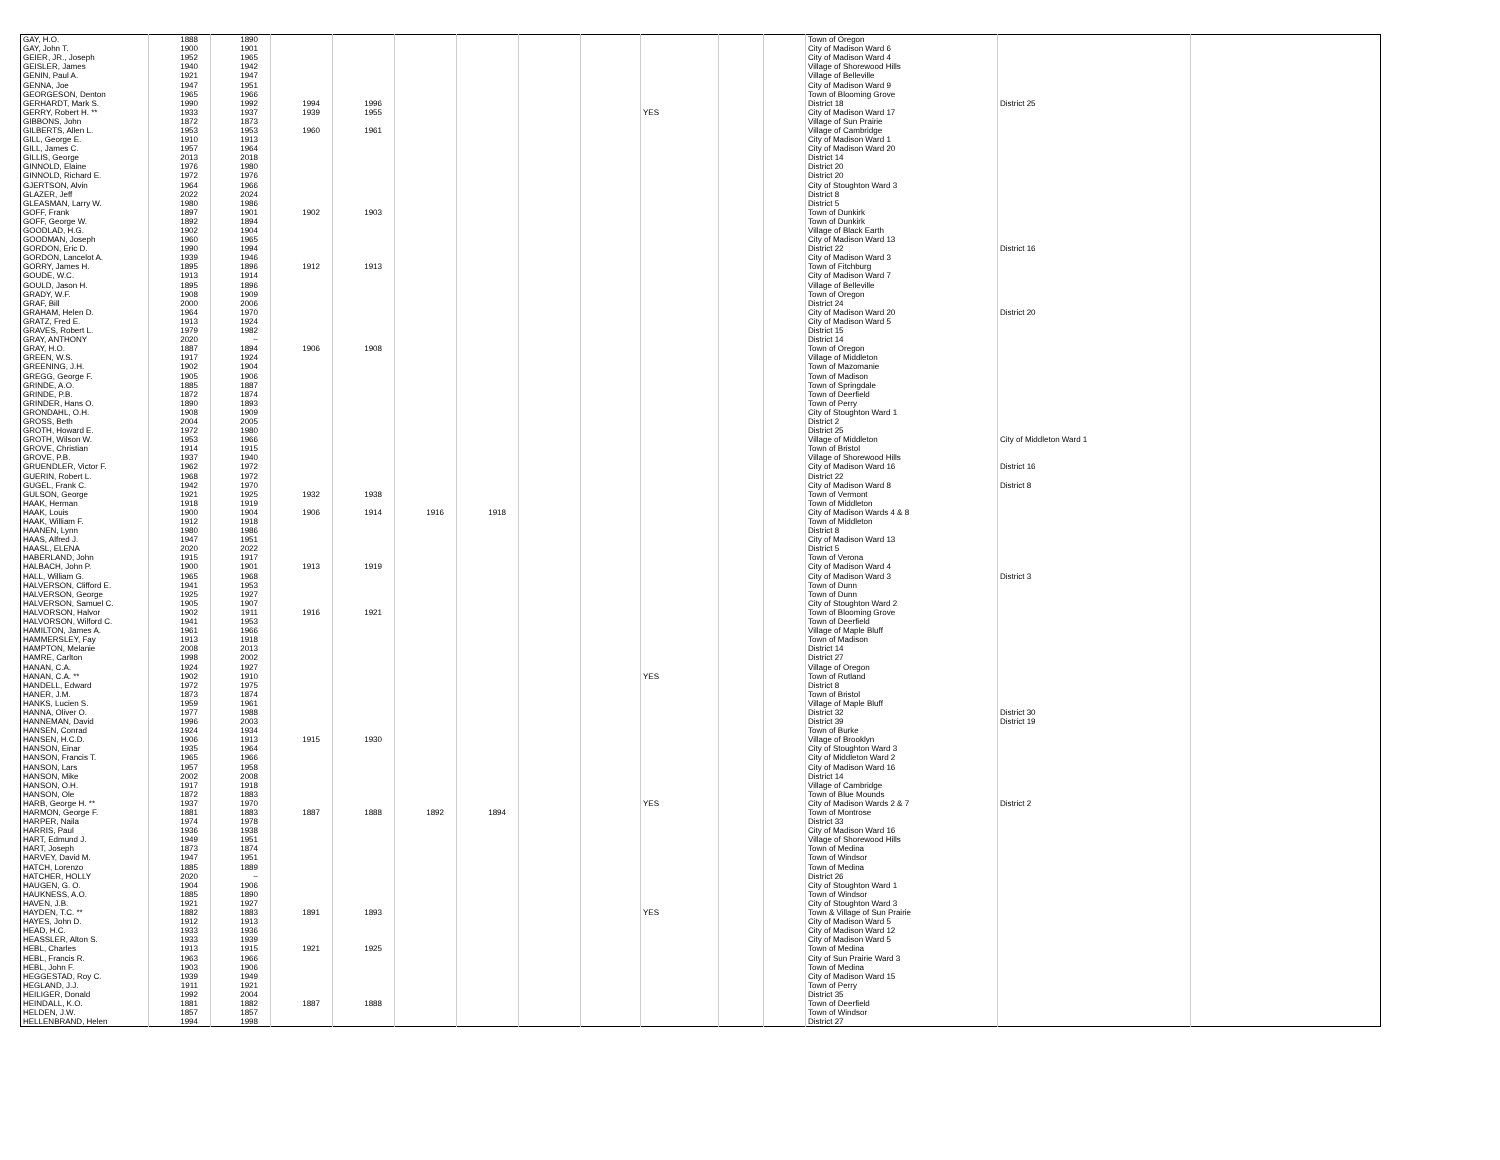| GAY, H.O. | 1888 | 1890 | | | | | | | | | | Town of Oregon | | |
| GAY, John T. | 1900 | 1901 | | | | | | | | | | City of Madison Ward 6 | | |
| GEIER, JR., Joseph | 1952 | 1965 | | | | | | | | | | City of Madison Ward 4 | | |
| GEISLER, James | 1940 | 1942 | | | | | | | | | | Village of Shorewood Hills | | |
| GENIN, Paul A. | 1921 | 1947 | | | | | | | | | | Village of Belleville | | |
| GENNA, Joe | 1947 | 1951 | | | | | | | | | | City of Madison Ward 9 | | |
| GEORGESON, Denton | 1965 | 1966 | | | | | | | | | | Town of Blooming Grove | | |
| GERHARDT, Mark S. | 1990 | 1992 | 1994 | 1996 | | | | | | | | District 18 | District 25 | |
| GERRY, Robert H. ** | 1933 | 1937 | 1939 | 1955 | | | | | YES | | | City of Madison Ward 17 | | |
| GIBBONS, John | 1872 | 1873 | | | | | | | | | | Village of Sun Prairie | | |
| GILBERTS, Allen L. | 1953 | 1953 | 1960 | 1961 | | | | | | | | Village of Cambridge | | |
| GILL, George E. | 1910 | 1913 | | | | | | | | | | City of Madison Ward 1 | | |
| GILL, James C. | 1957 | 1964 | | | | | | | | | | City of Madison Ward 20 | | |
| GILLIS, George | 2013 | 2018 | | | | | | | | | | District 14 | | |
| GINNOLD, Elaine | 1976 | 1980 | | | | | | | | | | District 20 | | |
| GINNOLD, Richard E. | 1972 | 1976 | | | | | | | | | | District 20 | | |
| GJERTSON, Alvin | 1964 | 1966 | | | | | | | | | | City of Stoughton Ward 3 | | |
| GLAZER, Jeff | 2022 | 2024 | | | | | | | | | | District 8 | | |
| GLEASMAN, Larry W. | 1980 | 1986 | | | | | | | | | | District 5 | | |
| GOFF, Frank | 1897 | 1901 | 1902 | 1903 | | | | | | | | Town of Dunkirk | | |
| GOFF, George W. | 1892 | 1894 | | | | | | | | | | Town of Dunkirk | | |
| GOODLAD, H.G. | 1902 | 1904 | | | | | | | | | | Village of Black Earth | | |
| GOODMAN, Joseph | 1960 | 1965 | | | | | | | | | | City of Madison Ward 13 | | |
| GORDON, Eric D. | 1990 | 1994 | | | | | | | | | | District 22 | District 16 | |
| GORDON, Lancelot A. | 1939 | 1946 | | | | | | | | | | City of Madison Ward 3 | | |
| GORRY, James H. | 1895 | 1896 | 1912 | 1913 | | | | | | | | Town of Fitchburg | | |
| GOUDE, W.C. | 1913 | 1914 | | | | | | | | | | City of Madison Ward 7 | | |
| GOULD, Jason H. | 1895 | 1896 | | | | | | | | | | Village of Belleville | | |
| GRADY, W.F. | 1908 | 1909 | | | | | | | | | | Town of Oregon | | |
| GRAF, Bill | 2000 | 2006 | | | | | | | | | | District 24 | | |
| GRAHAM, Helen D. | 1964 | 1970 | | | | | | | | | | City of Madison Ward 20 | District 20 | |
| GRATZ, Fred E. | 1913 | 1924 | | | | | | | | | | City of Madison Ward 5 | | |
| GRAVES, Robert L. | 1979 | 1982 | | | | | | | | | | District 15 | | |
| GRAY, ANTHONY | 2020 | ~ | | | | | | | | | | District 14 | | |
| GRAY, H.O. | 1887 | 1894 | 1906 | 1908 | | | | | | | | Town of Oregon | | |
| GREEN, W.S. | 1917 | 1924 | | | | | | | | | | Village of Middleton | | |
| GREENING, J.H. | 1902 | 1904 | | | | | | | | | | Town of Mazomanie | | |
| GREGG, George F. | 1905 | 1906 | | | | | | | | | | Town of Madison | | |
| GRINDE, A.O. | 1885 | 1887 | | | | | | | | | | Town of Springdale | | |
| GRINDE, P.B. | 1872 | 1874 | | | | | | | | | | Town of Deerfield | | |
| GRINDER, Hans O. | 1890 | 1893 | | | | | | | | | | Town of Perry | | |
| GRONDAHL, O.H. | 1908 | 1909 | | | | | | | | | | City of Stoughton Ward 1 | | |
| GROSS, Beth | 2004 | 2005 | | | | | | | | | | District 2 | | |
| GROTH, Howard E. | 1972 | 1980 | | | | | | | | | | District 25 | | |
| GROTH, Wilson W. | 1953 | 1966 | | | | | | | | | | Village of Middleton | City of Middleton Ward 1 | |
| GROVE, Christian | 1914 | 1915 | | | | | | | | | | Town of Bristol | | |
| GROVE, P.B. | 1937 | 1940 | | | | | | | | | | Village of Shorewood Hills | | |
| GRUENDLER, Victor F. | 1962 | 1972 | | | | | | | | | | City of Madison Ward 16 | District 16 | |
| GUERIN, Robert L. | 1968 | 1972 | | | | | | | | | | District 22 | | |
| GUGEL, Frank C. | 1942 | 1970 | | | | | | | | | | City of Madison Ward 8 | District 8 | |
| GULSON, George | 1921 | 1925 | 1932 | 1938 | | | | | | | | Town of Vermont | | |
| HAAK, Herman | 1918 | 1919 | | | | | | | | | | Town of Middleton | | |
| HAAK, Louis | 1900 | 1904 | 1906 | 1914 | 1916 | 1918 | | | | | | City of Madison Wards 4 & 8 | | |
| HAAK, William F. | 1912 | 1918 | | | | | | | | | | Town of Middleton | | |
| HAANEN, Lynn | 1980 | 1986 | | | | | | | | | | District 8 | | |
| HAAS, Alfred J. | 1947 | 1951 | | | | | | | | | | City of Madison Ward 13 | | |
| HAASL, ELENA | 2020 | 2022 | | | | | | | | | | District 5 | | |
| HABERLAND, John | 1915 | 1917 | | | | | | | | | | Town of Verona | | |
| HALBACH, John P. | 1900 | 1901 | 1913 | 1919 | | | | | | | | City of Madison Ward 4 | | |
| HALL, William G. | 1965 | 1968 | | | | | | | | | | City of Madison Ward 3 | District 3 | |
| HALVERSON, Clifford E. | 1941 | 1953 | | | | | | | | | | Town of Dunn | | |
| HALVERSON, George | 1925 | 1927 | | | | | | | | | | Town of Dunn | | |
| HALVERSON, Samuel C. | 1905 | 1907 | | | | | | | | | | City of Stoughton Ward 2 | | |
| HALVORSON, Halvor | 1902 | 1911 | 1916 | 1921 | | | | | | | | Town of Blooming Grove | | |
| HALVORSON, Wilford C. | 1941 | 1953 | | | | | | | | | | Town of Deerfield | | |
| HAMILTON, James A. | 1961 | 1966 | | | | | | | | | | Village of Maple Bluff | | |
| HAMMERSLEY, Fay | 1913 | 1918 | | | | | | | | | | Town of Madison | | |
| HAMPTON, Melanie | 2008 | 2013 | | | | | | | | | | District 14 | | |
| HAMRE, Carlton | 1998 | 2002 | | | | | | | | | | District 27 | | |
| HANAN, C.A. | 1924 | 1927 | | | | | | | | | | Village of Oregon | | |
| HANAN, C.A. ** | 1902 | 1910 | | | | | | | YES | | | Town of Rutland | | |
| HANDELL, Edward | 1972 | 1975 | | | | | | | | | | District 8 | | |
| HANER, J.M. | 1873 | 1874 | | | | | | | | | | Town of Bristol | | |
| HANKS, Lucien S. | 1959 | 1961 | | | | | | | | | | Village of Maple Bluff | | |
| HANNA, Oliver O. | 1977 | 1988 | | | | | | | | | | District 32 | District 30 | |
| HANNEMAN, David | 1996 | 2003 | | | | | | | | | | District 39 | District 19 | |
| HANSEN, Conrad | 1924 | 1934 | | | | | | | | | | Town of Burke | | |
| HANSEN, H.C.D. | 1906 | 1913 | 1915 | 1930 | | | | | | | | Village of Brooklyn | | |
| HANSON, Einar | 1935 | 1964 | | | | | | | | | | City of Stoughton Ward 3 | | |
| HANSON, Francis T. | 1965 | 1966 | | | | | | | | | | City of Middleton Ward 2 | | |
| HANSON, Lars | 1957 | 1958 | | | | | | | | | | City of Madison Ward 16 | | |
| HANSON, Mike | 2002 | 2008 | | | | | | | | | | District 14 | | |
| HANSON, O.H. | 1917 | 1918 | | | | | | | | | | Village of Cambridge | | |
| HANSON, Ole | 1872 | 1883 | | | | | | | | | | Town of Blue Mounds | | |
| HARB, George H. ** | 1937 | 1970 | | | | | | | YES | | | City of Madison Wards 2 & 7 | District 2 | |
| HARMON, George F. | 1881 | 1883 | 1887 | 1888 | 1892 | 1894 | | | | | | Town of Montrose | | |
| HARPER, Naila | 1974 | 1978 | | | | | | | | | | District 33 | | |
| HARRIS, Paul | 1936 | 1938 | | | | | | | | | | City of Madison Ward 16 | | |
| HART, Edmund J. | 1949 | 1951 | | | | | | | | | | Village of Shorewood Hills | | |
| HART, Joseph | 1873 | 1874 | | | | | | | | | | Town of Medina | | |
| HARVEY, David M. | 1947 | 1951 | | | | | | | | | | Town of Windsor | | |
| HATCH, Lorenzo | 1885 | 1889 | | | | | | | | | | Town of Medina | | |
| HATCHER, HOLLY | 2020 | ~ | | | | | | | | | | District 26 | | |
| HAUGEN, G. O. | 1904 | 1906 | | | | | | | | | | City of Stoughton Ward 1 | | |
| HAUKNESS, A.O. | 1885 | 1890 | | | | | | | | | | Town of Windsor | | |
| HAVEN, J.B. | 1921 | 1927 | | | | | | | | | | City of Stoughton Ward 3 | | |
| HAYDEN, T.C. ** | 1882 | 1883 | 1891 | 1893 | | | | | YES | | | Town & Village of Sun Prairie | | |
| HAYES, John D. | 1912 | 1913 | | | | | | | | | | City of Madison Ward 5 | | |
| HEAD, H.C. | 1933 | 1936 | | | | | | | | | | City of Madison Ward 12 | | |
| HEASSLER, Alton S. | 1933 | 1939 | | | | | | | | | | City of Madison Ward 5 | | |
| HEBL, Charles | 1913 | 1915 | 1921 | 1925 | | | | | | | | Town of Medina | | |
| HEBL, Francis R. | 1963 | 1966 | | | | | | | | | | City of Sun Prairie Ward 3 | | |
| HEBL, John F. | 1903 | 1906 | | | | | | | | | | Town of Medina | | |
| HEGGESTAD, Roy C. | 1939 | 1949 | | | | | | | | | | City of Madison Ward 15 | | |
| HEGLAND, J.J. | 1911 | 1921 | | | | | | | | | | Town of Perry | | |
| HEILIGER, Donald | 1992 | 2004 | | | | | | | | | | District 35 | | |
| HEINDALL, K.O. | 1881 | 1882 | 1887 | 1888 | | | | | | | | Town of Deerfield | | |
| HELDEN, J.W. | 1857 | 1857 | | | | | | | | | | Town of Windsor | | |
| HELLENBRAND, Helen | 1994 | 1998 | | | | | | | | | | District 27 | | |